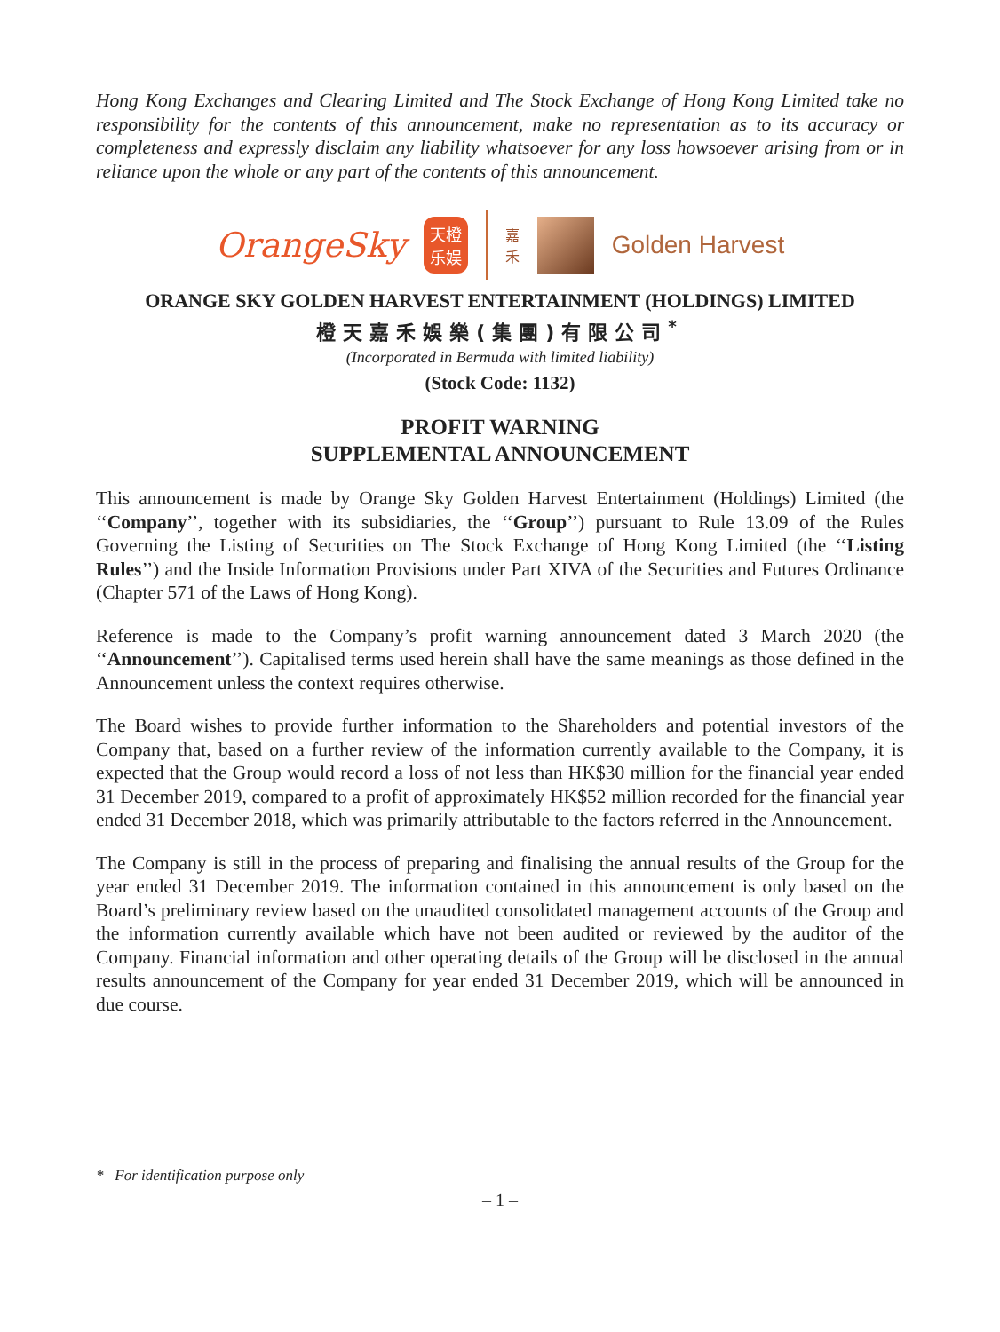Hong Kong Exchanges and Clearing Limited and The Stock Exchange of Hong Kong Limited take no responsibility for the contents of this announcement, make no representation as to its accuracy or completeness and expressly disclaim any liability whatsoever for any loss howsoever arising from or in reliance upon the whole or any part of the contents of this announcement.
OrangeSky
天橙乐娱
嘉
禾
Golden Harvest
ORANGE SKY GOLDEN HARVEST ENTERTAINMENT (HOLDINGS) LIMITED
橙天嘉禾娛樂(集團)有限公司<sup>*</sup>
(Incorporated in Bermuda with limited liability)
(Stock Code: 1132)
PROFIT WARNING
SUPPLEMENTAL ANNOUNCEMENT
This announcement is made by Orange Sky Golden Harvest Entertainment (Holdings) Limited (the ‘‘Company’’, together with its subsidiaries, the ‘‘Group’’) pursuant to Rule 13.09 of the Rules Governing the Listing of Securities on The Stock Exchange of Hong Kong Limited (the ‘‘Listing Rules’’) and the Inside Information Provisions under Part XIVA of the Securities and Futures Ordinance (Chapter 571 of the Laws of Hong Kong).
Reference is made to the Company’s profit warning announcement dated 3 March 2020 (the ‘‘Announcement’’). Capitalised terms used herein shall have the same meanings as those defined in the Announcement unless the context requires otherwise.
The Board wishes to provide further information to the Shareholders and potential investors of the Company that, based on a further review of the information currently available to the Company, it is expected that the Group would record a loss of not less than HK$30 million for the financial year ended 31 December 2019, compared to a profit of approximately HK$52 million recorded for the financial year ended 31 December 2018, which was primarily attributable to the factors referred in the Announcement.
The Company is still in the process of preparing and finalising the annual results of the Group for the year ended 31 December 2019. The information contained in this announcement is only based on the Board’s preliminary review based on the unaudited consolidated management accounts of the Group and the information currently available which have not been audited or reviewed by the auditor of the Company. Financial information and other operating details of the Group will be disclosed in the annual results announcement of the Company for year ended 31 December 2019, which will be announced in due course.
* For identification purpose only
– 1 –